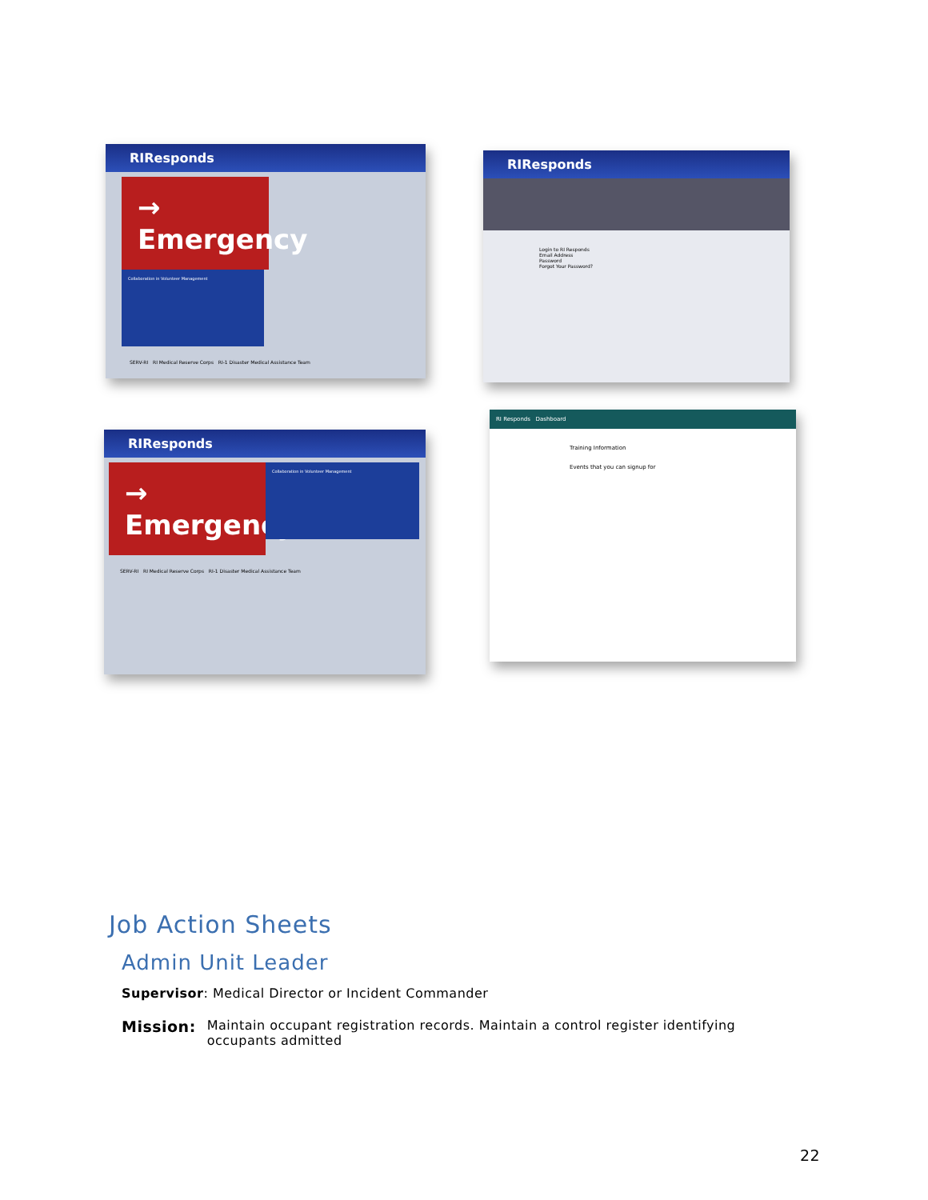RIResponds
→ Emergency Collaboration in Volunteer Management
SERV-RI RI Medical Reserve Corps RI-1 Disaster Medical Assistance Team
RIResponds
Login to RI Responds
Email Address
Password
Forgot Your Password?
RIResponds
→ Emergency Collaboration in Volunteer Management
SERV-RI RI Medical Reserve Corps RI-1 Disaster Medical Assistance Team
RI Responds Dashboard
Training Information
Events that you can signup for
Job Action Sheets
Admin Unit Leader
Supervisor: Medical Director or Incident Commander
Mission: Maintain occupant registration records. Maintain a control register identifying occupants admitted
22